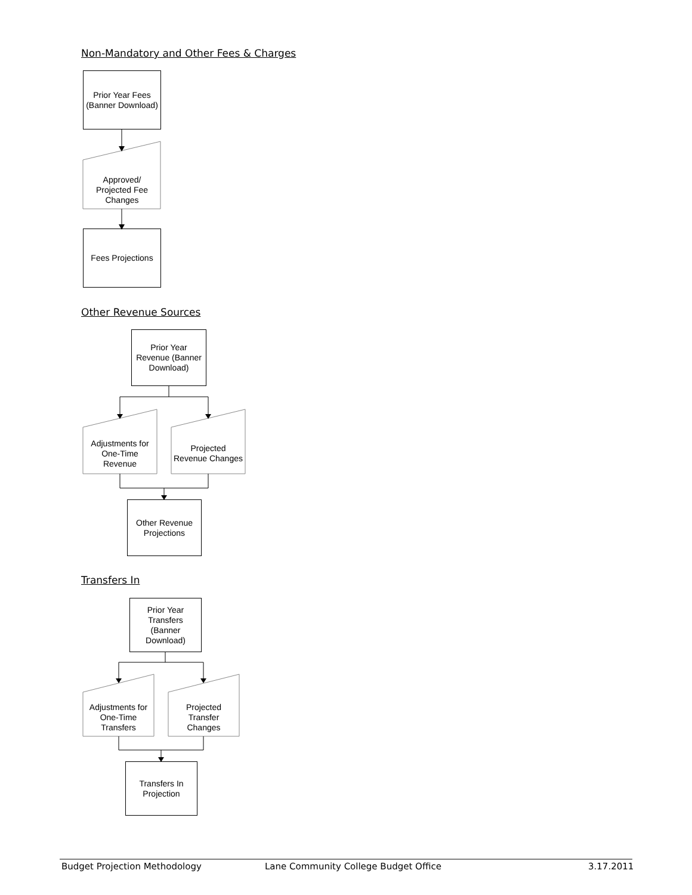Non-Mandatory and Other Fees & Charges
Prior Year Fees (Banner Download)
Approved/ Projected Fee Changes
Fees Projections
Other Revenue Sources
Prior Year Revenue (Banner Download)
Adjustments for One-Time Revenue
Projected Revenue Changes
Other Revenue Projections
Transfers In
Prior Year Transfers (Banner Download)
Adjustments for One-Time Transfers
Projected Transfer Changes
Transfers In Projection
Budget Projection Methodology
Lane Community College Budget Office
3.17.2011